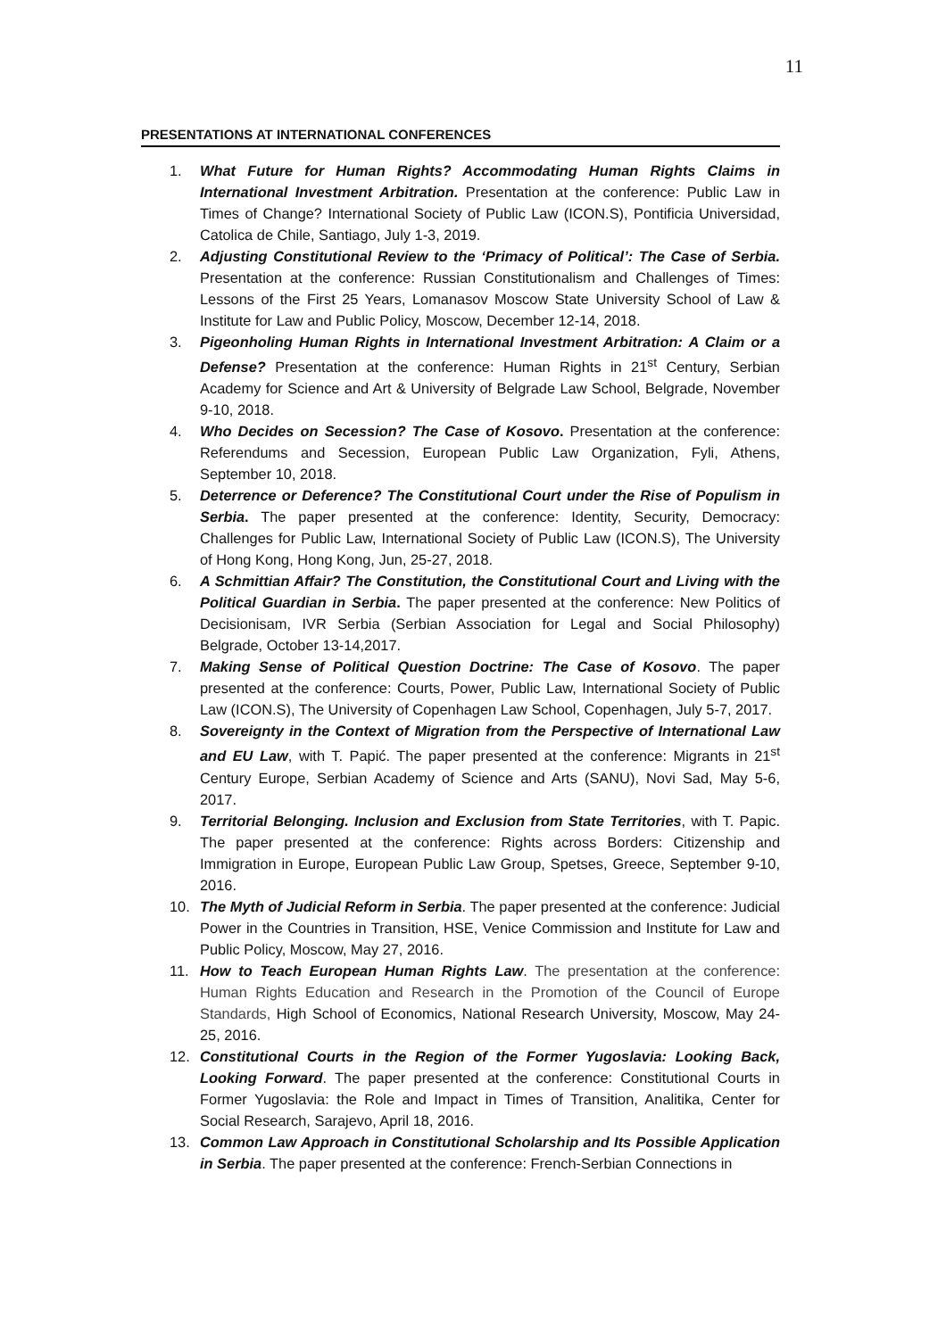11
PRESENTATIONS AT INTERNATIONAL CONFERENCES
1. What Future for Human Rights? Accommodating Human Rights Claims in International Investment Arbitration. Presentation at the conference: Public Law in Times of Change? International Society of Public Law (ICON.S), Pontificia Universidad, Catolica de Chile, Santiago, July 1-3, 2019.
2. Adjusting Constitutional Review to the ‘Primacy of Political’: The Case of Serbia. Presentation at the conference: Russian Constitutionalism and Challenges of Times: Lessons of the First 25 Years, Lomanasov Moscow State University School of Law & Institute for Law and Public Policy, Moscow, December 12-14, 2018.
3. Pigeonholing Human Rights in International Investment Arbitration: A Claim or a Defense? Presentation at the conference: Human Rights in 21<sup>st</sup> Century, Serbian Academy for Science and Art & University of Belgrade Law School, Belgrade, November 9-10, 2018.
4. Who Decides on Secession? The Case of Kosovo. Presentation at the conference: Referendums and Secession, European Public Law Organization, Fyli, Athens, September 10, 2018.
5. Deterrence or Deference? The Constitutional Court under the Rise of Populism in Serbia. The paper presented at the conference: Identity, Security, Democracy: Challenges for Public Law, International Society of Public Law (ICON.S), The University of Hong Kong, Hong Kong, Jun, 25-27, 2018.
6. A Schmittian Affair? The Constitution, the Constitutional Court and Living with the Political Guardian in Serbia. The paper presented at the conference: New Politics of Decisionisam, IVR Serbia (Serbian Association for Legal and Social Philosophy) Belgrade, October 13-14,2017.
7. Making Sense of Political Question Doctrine: The Case of Kosovo. The paper presented at the conference: Courts, Power, Public Law, International Society of Public Law (ICON.S), The University of Copenhagen Law School, Copenhagen, July 5-7, 2017.
8. Sovereignty in the Context of Migration from the Perspective of International Law and EU Law, with T. Papić. The paper presented at the conference: Migrants in 21<sup>st</sup> Century Europe, Serbian Academy of Science and Arts (SANU), Novi Sad, May 5-6, 2017.
9. Territorial Belonging. Inclusion and Exclusion from State Territories, with T. Papic. The paper presented at the conference: Rights across Borders: Citizenship and Immigration in Europe, European Public Law Group, Spetses, Greece, September 9-10, 2016.
10. The Myth of Judicial Reform in Serbia. The paper presented at the conference: Judicial Power in the Countries in Transition, HSE, Venice Commission and Institute for Law and Public Policy, Moscow, May 27, 2016.
11. How to Teach European Human Rights Law. The presentation at the conference: Human Rights Education and Research in the Promotion of the Council of Europe Standards, High School of Economics, National Research University, Moscow, May 24-25, 2016.
12. Constitutional Courts in the Region of the Former Yugoslavia: Looking Back, Looking Forward. The paper presented at the conference: Constitutional Courts in Former Yugoslavia: the Role and Impact in Times of Transition, Analitika, Center for Social Research, Sarajevo, April 18, 2016.
13. Common Law Approach in Constitutional Scholarship and Its Possible Application in Serbia. The paper presented at the conference: French-Serbian Connections in